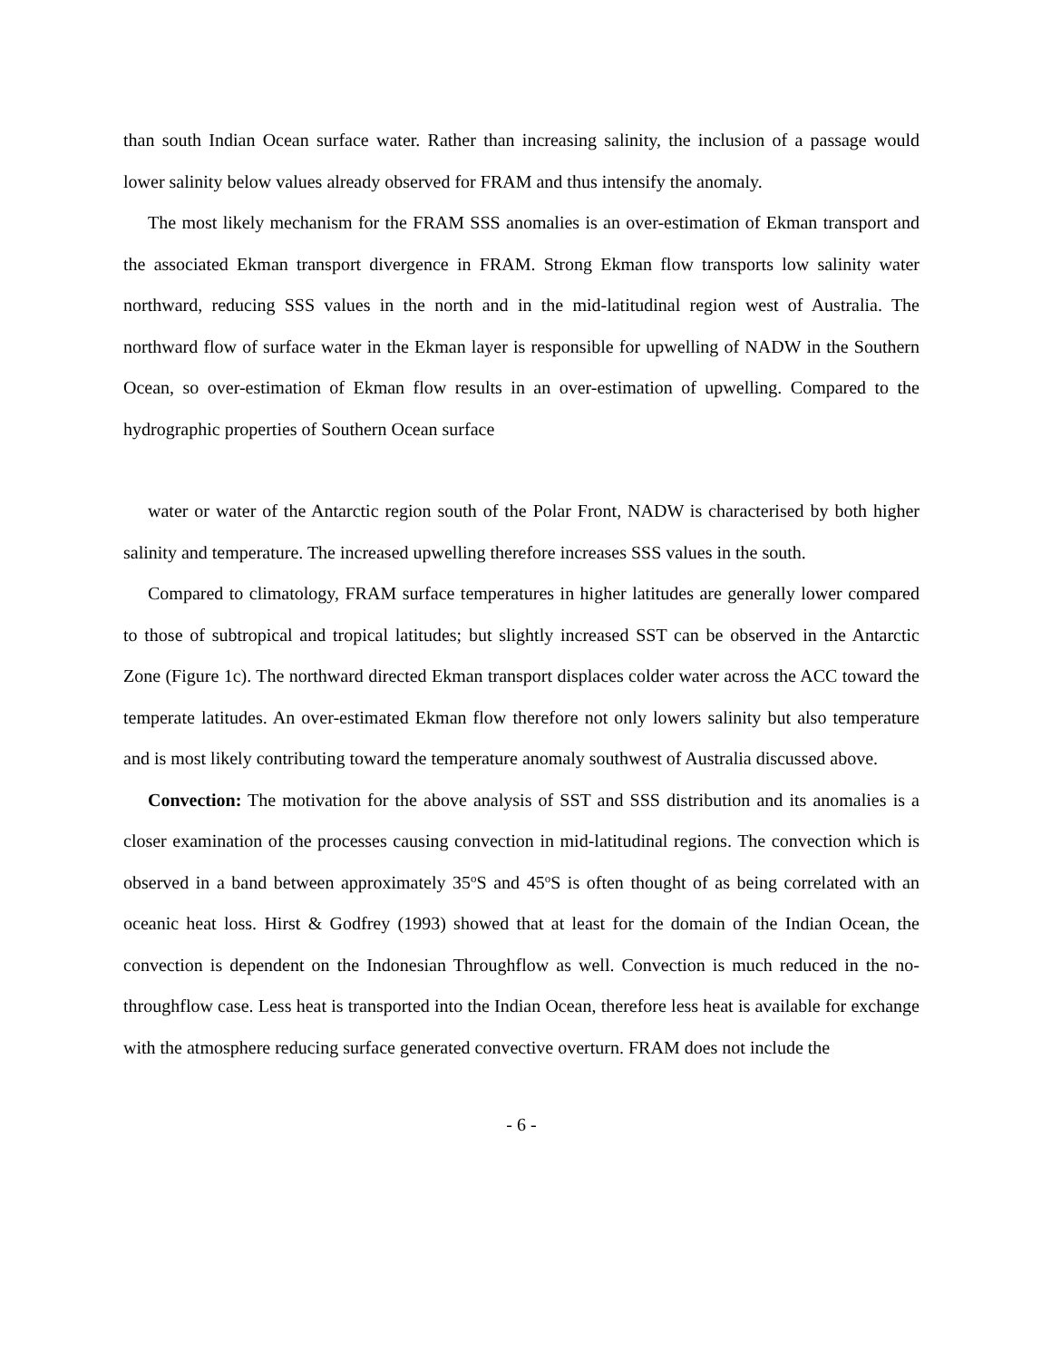than south Indian Ocean surface water. Rather than increasing salinity, the inclusion of a passage would lower salinity below values already observed for FRAM and thus intensify the anomaly.
The most likely mechanism for the FRAM SSS anomalies is an over-estimation of Ekman transport and the associated Ekman transport divergence in FRAM. Strong Ekman flow transports low salinity water northward, reducing SSS values in the north and in the mid-latitudinal region west of Australia. The northward flow of surface water in the Ekman layer is responsible for upwelling of NADW in the Southern Ocean, so over-estimation of Ekman flow results in an over-estimation of upwelling. Compared to the hydrographic properties of Southern Ocean surface
water or water of the Antarctic region south of the Polar Front, NADW is characterised by both higher salinity and temperature. The increased upwelling therefore increases SSS values in the south.
Compared to climatology, FRAM surface temperatures in higher latitudes are generally lower compared to those of subtropical and tropical latitudes; but slightly increased SST can be observed in the Antarctic Zone (Figure 1c). The northward directed Ekman transport displaces colder water across the ACC toward the temperate latitudes. An over-estimated Ekman flow therefore not only lowers salinity but also temperature and is most likely contributing toward the temperature anomaly southwest of Australia discussed above.
Convection: The motivation for the above analysis of SST and SSS distribution and its anomalies is a closer examination of the processes causing convection in mid-latitudinal regions. The convection which is observed in a band between approximately 35<sup>o</sup>S and 45<sup>o</sup>S is often thought of as being correlated with an oceanic heat loss. Hirst & Godfrey (1993) showed that at least for the domain of the Indian Ocean, the convection is dependent on the Indonesian Throughflow as well. Convection is much reduced in the no-throughflow case. Less heat is transported into the Indian Ocean, therefore less heat is available for exchange with the atmosphere reducing surface generated convective overturn. FRAM does not include the
- 6 -